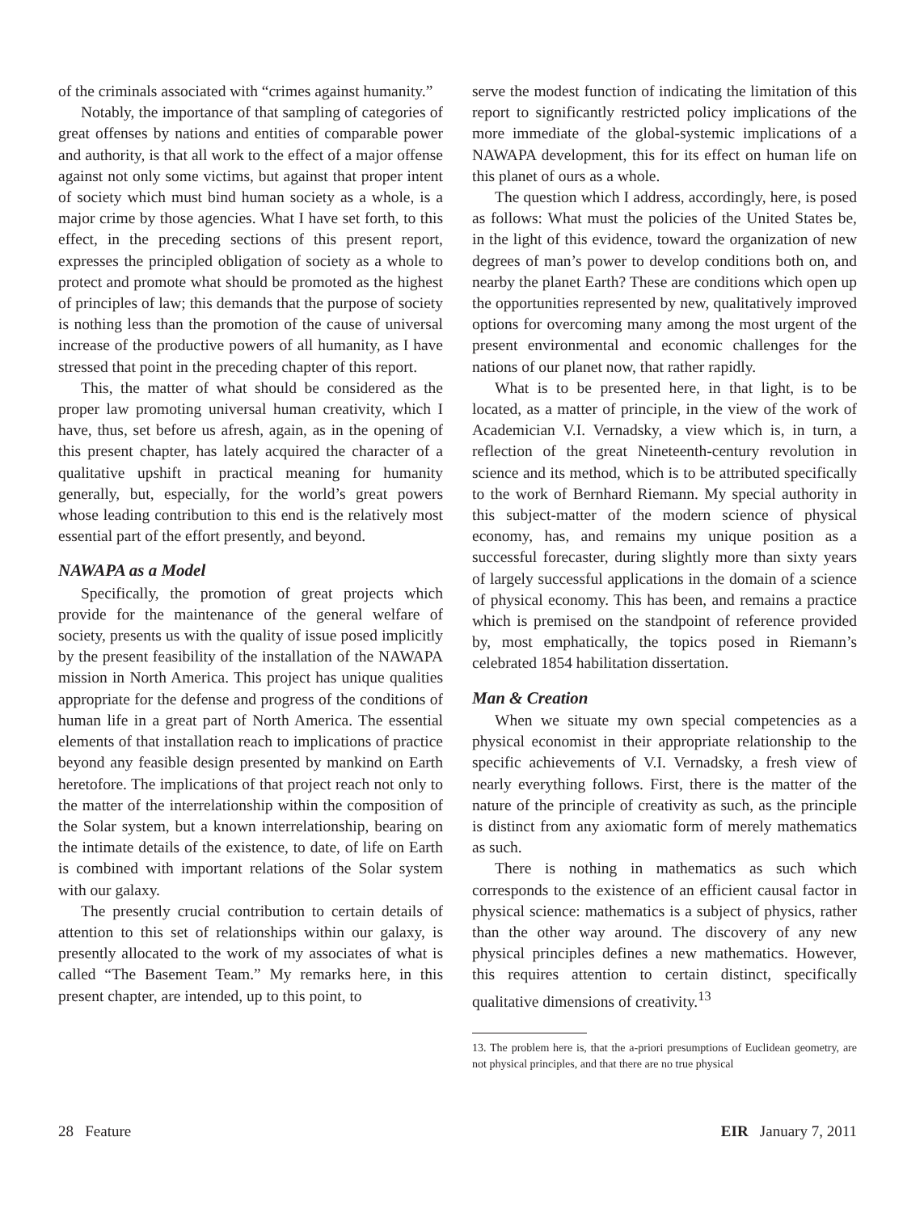of the criminals associated with “crimes against humanity.”
Notably, the importance of that sampling of categories of great offenses by nations and entities of comparable power and authority, is that all work to the effect of a major offense against not only some victims, but against that proper intent of society which must bind human society as a whole, is a major crime by those agencies. What I have set forth, to this effect, in the preceding sections of this present report, expresses the principled obligation of society as a whole to protect and promote what should be promoted as the highest of principles of law; this demands that the purpose of society is nothing less than the promotion of the cause of universal increase of the productive powers of all humanity, as I have stressed that point in the preceding chapter of this report.
This, the matter of what should be considered as the proper law promoting universal human creativity, which I have, thus, set before us afresh, again, as in the opening of this present chapter, has lately acquired the character of a qualitative upshift in practical meaning for humanity generally, but, especially, for the world’s great powers whose leading contribution to this end is the relatively most essential part of the effort presently, and beyond.
NAWAPA as a Model
Specifically, the promotion of great projects which provide for the maintenance of the general welfare of society, presents us with the quality of issue posed implicitly by the present feasibility of the installation of the NAWAPA mission in North America. This project has unique qualities appropriate for the defense and progress of the conditions of human life in a great part of North America. The essential elements of that installation reach to implications of practice beyond any feasible design presented by mankind on Earth heretofore. The implications of that project reach not only to the matter of the interrelationship within the composition of the Solar system, but a known interrelationship, bearing on the intimate details of the existence, to date, of life on Earth is combined with important relations of the Solar system with our galaxy.
The presently crucial contribution to certain details of attention to this set of relationships within our galaxy, is presently allocated to the work of my associates of what is called “The Basement Team.” My remarks here, in this present chapter, are intended, up to this point, to
serve the modest function of indicating the limitation of this report to significantly restricted policy implications of the more immediate of the global-systemic implications of a NAWAPA development, this for its effect on human life on this planet of ours as a whole.
The question which I address, accordingly, here, is posed as follows: What must the policies of the United States be, in the light of this evidence, toward the organization of new degrees of man’s power to develop conditions both on, and nearby the planet Earth? These are conditions which open up the opportunities represented by new, qualitatively improved options for overcoming many among the most urgent of the present environmental and economic challenges for the nations of our planet now, that rather rapidly.
What is to be presented here, in that light, is to be located, as a matter of principle, in the view of the work of Academician V.I. Vernadsky, a view which is, in turn, a reflection of the great Nineteenth-century revolution in science and its method, which is to be attributed specifically to the work of Bernhard Riemann. My special authority in this subject-matter of the modern science of physical economy, has, and remains my unique position as a successful forecaster, during slightly more than sixty years of largely successful applications in the domain of a science of physical economy. This has been, and remains a practice which is premised on the standpoint of reference provided by, most emphatically, the topics posed in Riemann’s celebrated 1854 habilitation dissertation.
Man & Creation
When we situate my own special competencies as a physical economist in their appropriate relationship to the specific achievements of V.I. Vernadsky, a fresh view of nearly everything follows. First, there is the matter of the nature of the principle of creativity as such, as the principle is distinct from any axiomatic form of merely mathematics as such.
There is nothing in mathematics as such which corresponds to the existence of an efficient causal factor in physical science: mathematics is a subject of physics, rather than the other way around. The discovery of any new physical principles defines a new mathematics. However, this requires attention to certain distinct, specifically qualitative dimensions of creativity.<sup>13</sup>
13. The problem here is, that the a-priori presumptions of Euclidean geometry, are not physical principles, and that there are no true physical
28 Feature EIR January 7, 2011